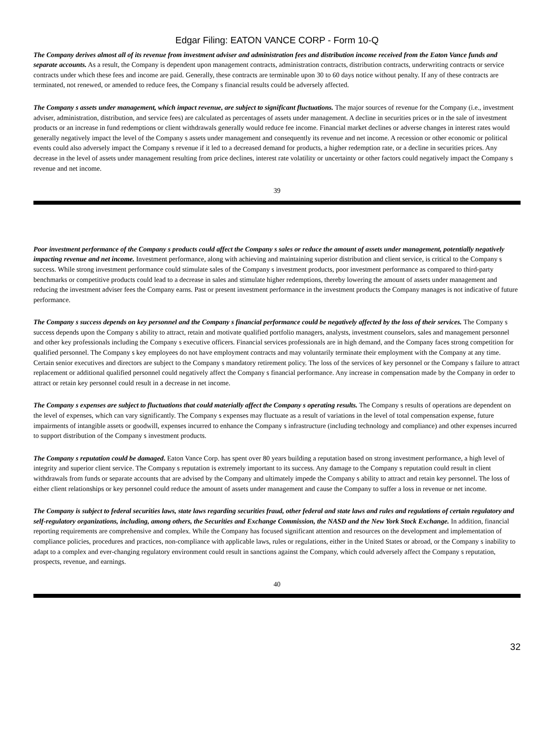Edgar Filing: EATON VANCE CORP - Form 10-Q
The Company derives almost all of its revenue from investment adviser and administration fees and distribution income received from the Eaton Vance funds and separate accounts. As a result, the Company is dependent upon management contracts, administration contracts, distribution contracts, underwriting contracts or service contracts under which these fees and income are paid. Generally, these contracts are terminable upon 30 to 60 days notice without penalty. If any of these contracts are terminated, not renewed, or amended to reduce fees, the Company s financial results could be adversely affected.
The Company s assets under management, which impact revenue, are subject to significant fluctuations. The major sources of revenue for the Company (i.e., investment adviser, administration, distribution, and service fees) are calculated as percentages of assets under management. A decline in securities prices or in the sale of investment products or an increase in fund redemptions or client withdrawals generally would reduce fee income. Financial market declines or adverse changes in interest rates would generally negatively impact the level of the Company s assets under management and consequently its revenue and net income. A recession or other economic or political events could also adversely impact the Company s revenue if it led to a decreased demand for products, a higher redemption rate, or a decline in securities prices. Any decrease in the level of assets under management resulting from price declines, interest rate volatility or uncertainty or other factors could negatively impact the Company s revenue and net income.
39
Poor investment performance of the Company s products could affect the Company s sales or reduce the amount of assets under management, potentially negatively impacting revenue and net income. Investment performance, along with achieving and maintaining superior distribution and client service, is critical to the Company s success. While strong investment performance could stimulate sales of the Company s investment products, poor investment performance as compared to third-party benchmarks or competitive products could lead to a decrease in sales and stimulate higher redemptions, thereby lowering the amount of assets under management and reducing the investment adviser fees the Company earns. Past or present investment performance in the investment products the Company manages is not indicative of future performance.
The Company s success depends on key personnel and the Company s financial performance could be negatively affected by the loss of their services. The Company s success depends upon the Company s ability to attract, retain and motivate qualified portfolio managers, analysts, investment counselors, sales and management personnel and other key professionals including the Company s executive officers. Financial services professionals are in high demand, and the Company faces strong competition for qualified personnel. The Company s key employees do not have employment contracts and may voluntarily terminate their employment with the Company at any time. Certain senior executives and directors are subject to the Company s mandatory retirement policy. The loss of the services of key personnel or the Company s failure to attract replacement or additional qualified personnel could negatively affect the Company s financial performance. Any increase in compensation made by the Company in order to attract or retain key personnel could result in a decrease in net income.
The Company s expenses are subject to fluctuations that could materially affect the Company s operating results. The Company s results of operations are dependent on the level of expenses, which can vary significantly. The Company s expenses may fluctuate as a result of variations in the level of total compensation expense, future impairments of intangible assets or goodwill, expenses incurred to enhance the Company s infrastructure (including technology and compliance) and other expenses incurred to support distribution of the Company s investment products.
The Company s reputation could be damaged. Eaton Vance Corp. has spent over 80 years building a reputation based on strong investment performance, a high level of integrity and superior client service. The Company s reputation is extremely important to its success. Any damage to the Company s reputation could result in client withdrawals from funds or separate accounts that are advised by the Company and ultimately impede the Company s ability to attract and retain key personnel. The loss of either client relationships or key personnel could reduce the amount of assets under management and cause the Company to suffer a loss in revenue or net income.
The Company is subject to federal securities laws, state laws regarding securities fraud, other federal and state laws and rules and regulations of certain regulatory and self-regulatory organizations, including, among others, the Securities and Exchange Commission, the NASD and the New York Stock Exchange. In addition, financial reporting requirements are comprehensive and complex. While the Company has focused significant attention and resources on the development and implementation of compliance policies, procedures and practices, non-compliance with applicable laws, rules or regulations, either in the United States or abroad, or the Company s inability to adapt to a complex and ever-changing regulatory environment could result in sanctions against the Company, which could adversely affect the Company s reputation, prospects, revenue, and earnings.
40
32